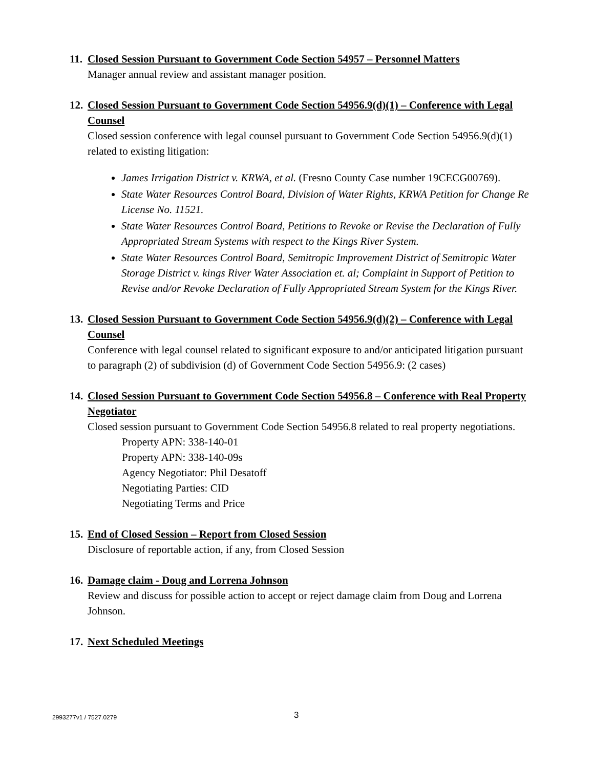11. Closed Session Pursuant to Government Code Section 54957 – Personnel Matters
Manager annual review and assistant manager position.
12. Closed Session Pursuant to Government Code Section 54956.9(d)(1) – Conference with Legal Counsel
Closed session conference with legal counsel pursuant to Government Code Section 54956.9(d)(1) related to existing litigation:
James Irrigation District v. KRWA, et al. (Fresno County Case number 19CECG00769).
State Water Resources Control Board, Division of Water Rights, KRWA Petition for Change Re License No. 11521.
State Water Resources Control Board, Petitions to Revoke or Revise the Declaration of Fully Appropriated Stream Systems with respect to the Kings River System.
State Water Resources Control Board, Semitropic Improvement District of Semitropic Water Storage District v. kings River Water Association et. al; Complaint in Support of Petition to Revise and/or Revoke Declaration of Fully Appropriated Stream System for the Kings River.
13. Closed Session Pursuant to Government Code Section 54956.9(d)(2) – Conference with Legal Counsel
Conference with legal counsel related to significant exposure to and/or anticipated litigation pursuant to paragraph (2) of subdivision (d) of Government Code Section 54956.9: (2 cases)
14. Closed Session Pursuant to Government Code Section 54956.8 – Conference with Real Property Negotiator
Closed session pursuant to Government Code Section 54956.8 related to real property negotiations.
Property APN: 338-140-01
Property APN: 338-140-09s
Agency Negotiator: Phil Desatoff
Negotiating Parties: CID
Negotiating Terms and Price
15. End of Closed Session – Report from Closed Session
Disclosure of reportable action, if any, from Closed Session
16. Damage claim - Doug and Lorrena Johnson
Review and discuss for possible action to accept or reject damage claim from Doug and Lorrena Johnson.
17. Next Scheduled Meetings
2993277v1 / 7527.0279 3